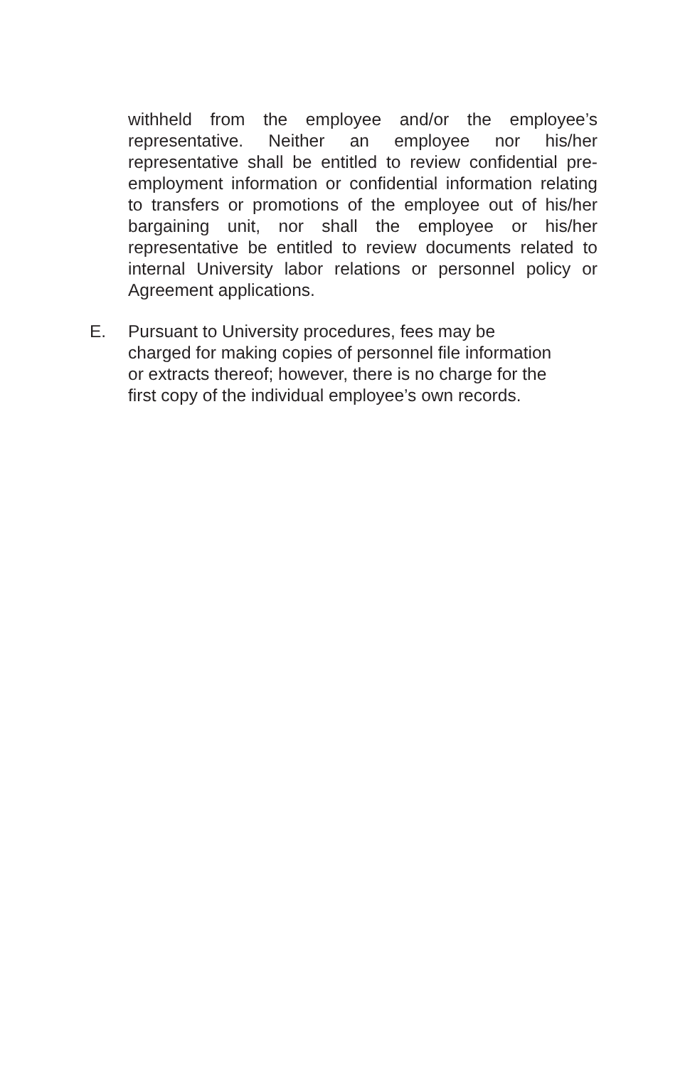withheld from the employee and/or the employee’s representative. Neither an employee nor his/her representative shall be entitled to review confidential pre-employment information or confidential information relating to transfers or promotions of the employee out of his/her bargaining unit, nor shall the employee or his/her representative be entitled to review documents related to internal University labor relations or personnel policy or Agreement applications.
E. Pursuant to University procedures, fees may be
charged for making copies of personnel file information
or extracts thereof; however, there is no charge for the
first copy of the individual employee’s own records.